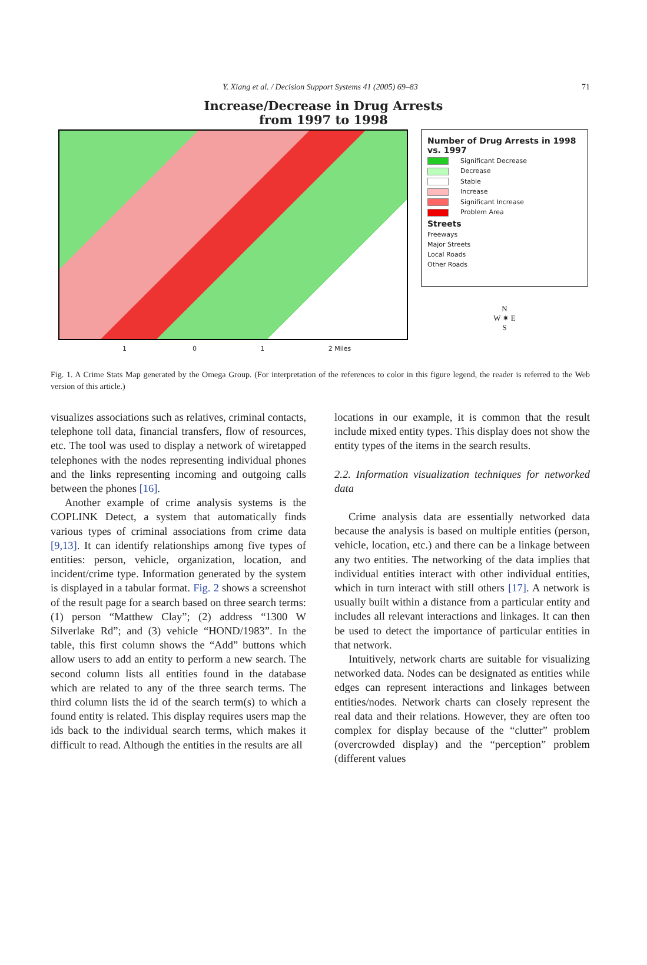Y. Xiang et al. / Decision Support Systems 41 (2005) 69–83 71
Increase/Decrease in Drug Arrests
from 1997 to 1998
Number of Drug Arrests in 1998 vs. 1997
Significant Decrease
Decrease
Stable
Increase
Significant Increase
Problem Area
Streets
Freeways
Major Streets
Local Roads
Other Roads
N
W ✷ E
S
1 0 1 2 Miles
Fig. 1. A Crime Stats Map generated by the Omega Group. (For interpretation of the references to color in this figure legend, the reader is referred to the Web version of this article.)
visualizes associations such as relatives, criminal contacts, telephone toll data, financial transfers, flow of resources, etc. The tool was used to display a network of wiretapped telephones with the nodes representing individual phones and the links representing incoming and outgoing calls between the phones [16].
Another example of crime analysis systems is the COPLINK Detect, a system that automatically finds various types of criminal associations from crime data [9,13]. It can identify relationships among five types of entities: person, vehicle, organization, location, and incident/crime type. Information generated by the system is displayed in a tabular format. Fig. 2 shows a screenshot of the result page for a search based on three search terms: (1) person “Matthew Clay”; (2) address “1300 W Silverlake Rd”; and (3) vehicle “HOND/1983”. In the table, this first column shows the “Add” buttons which allow users to add an entity to perform a new search. The second column lists all entities found in the database which are related to any of the three search terms. The third column lists the id of the search term(s) to which a found entity is related. This display requires users map the ids back to the individual search terms, which makes it difficult to read. Although the entities in the results are all
locations in our example, it is common that the result include mixed entity types. This display does not show the entity types of the items in the search results.
2.2. Information visualization techniques for networked data
Crime analysis data are essentially networked data because the analysis is based on multiple entities (person, vehicle, location, etc.) and there can be a linkage between any two entities. The networking of the data implies that individual entities interact with other individual entities, which in turn interact with still others [17]. A network is usually built within a distance from a particular entity and includes all relevant interactions and linkages. It can then be used to detect the importance of particular entities in that network.
Intuitively, network charts are suitable for visualizing networked data. Nodes can be designated as entities while edges can represent interactions and linkages between entities/nodes. Network charts can closely represent the real data and their relations. However, they are often too complex for display because of the “clutter” problem (overcrowded display) and the “perception” problem (different values